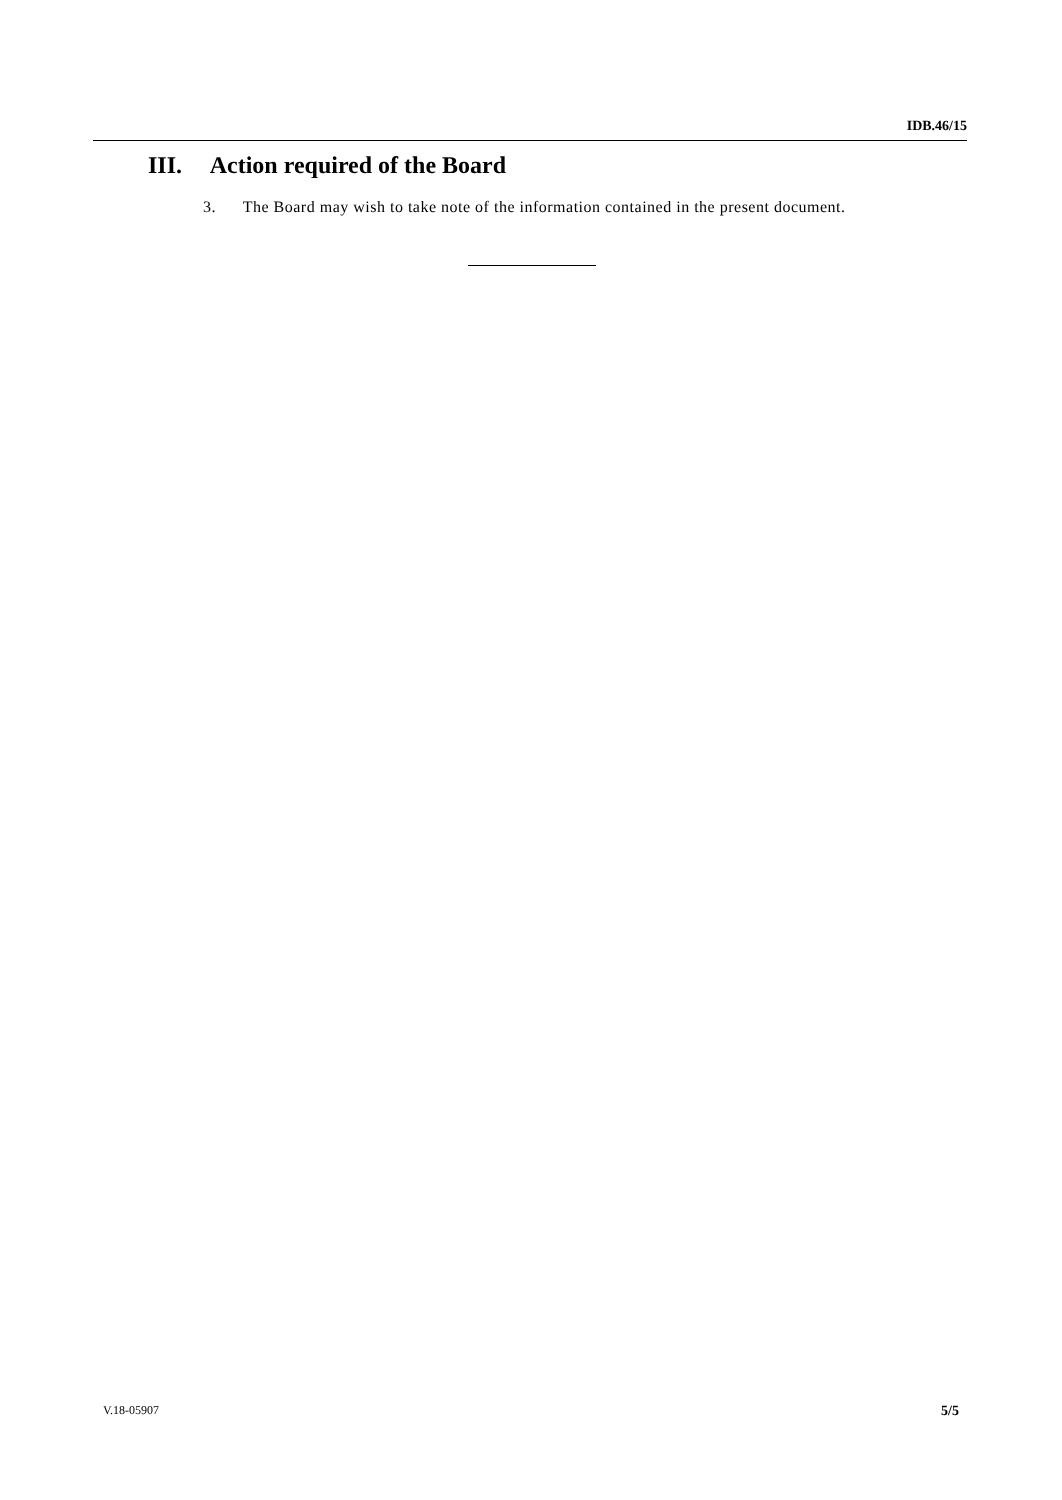IDB.46/15
III. Action required of the Board
3. The Board may wish to take note of the information contained in the present document.
V.18-05907 5/5